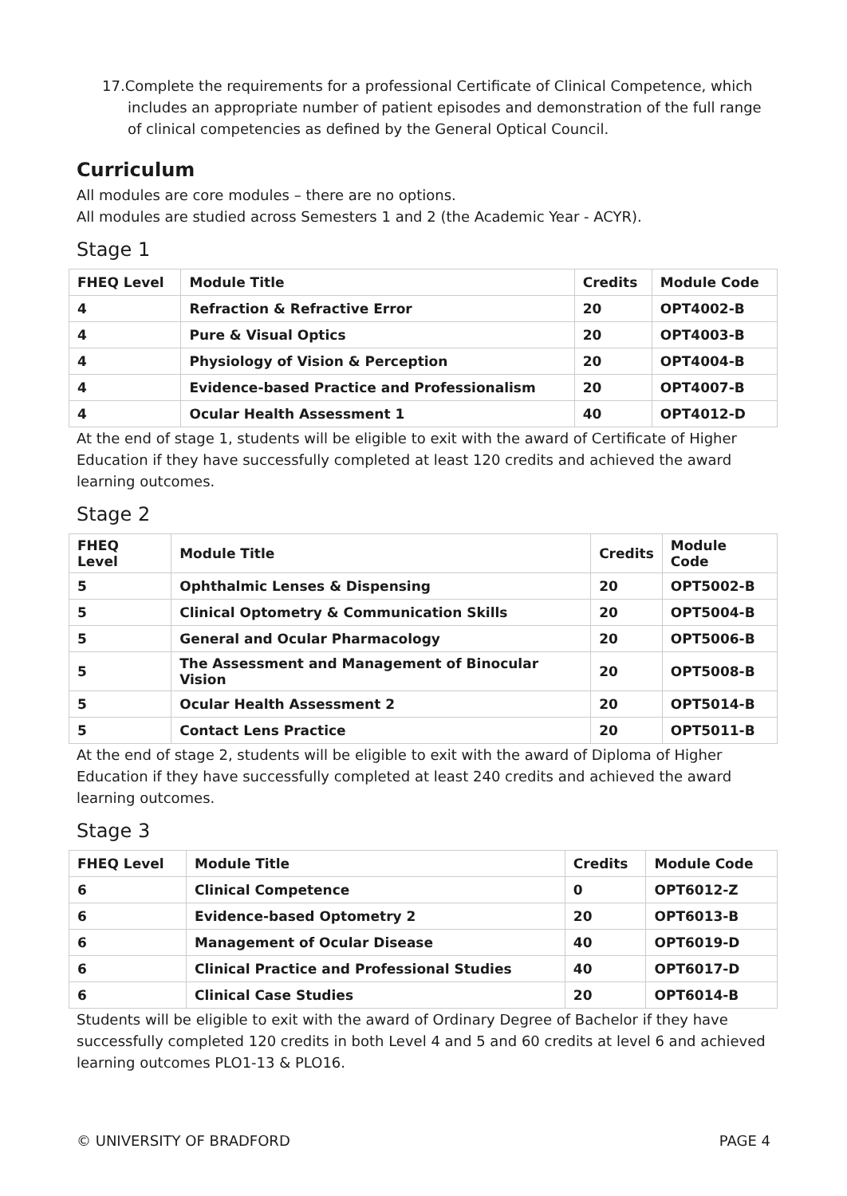17.Complete the requirements for a professional Certificate of Clinical Competence, which includes an appropriate number of patient episodes and demonstration of the full range of clinical competencies as defined by the General Optical Council.
Curriculum
All modules are core modules – there are no options.
All modules are studied across Semesters 1 and 2 (the Academic Year - ACYR).
Stage 1
| FHEQ Level | Module Title | Credits | Module Code |
| --- | --- | --- | --- |
| 4 | Refraction & Refractive Error | 20 | OPT4002-B |
| 4 | Pure & Visual Optics | 20 | OPT4003-B |
| 4 | Physiology of Vision & Perception | 20 | OPT4004-B |
| 4 | Evidence-based Practice and Professionalism | 20 | OPT4007-B |
| 4 | Ocular Health Assessment 1 | 40 | OPT4012-D |
At the end of stage 1, students will be eligible to exit with the award of Certificate of Higher Education if they have successfully completed at least 120 credits and achieved the award learning outcomes.
Stage 2
| FHEQ Level | Module Title | Credits | Module Code |
| --- | --- | --- | --- |
| 5 | Ophthalmic Lenses & Dispensing | 20 | OPT5002-B |
| 5 | Clinical Optometry & Communication Skills | 20 | OPT5004-B |
| 5 | General and Ocular Pharmacology | 20 | OPT5006-B |
| 5 | The Assessment and Management of Binocular Vision | 20 | OPT5008-B |
| 5 | Ocular Health Assessment 2 | 20 | OPT5014-B |
| 5 | Contact Lens Practice | 20 | OPT5011-B |
At the end of stage 2, students will be eligible to exit with the award of Diploma of Higher Education if they have successfully completed at least 240 credits and achieved the award learning outcomes.
Stage 3
| FHEQ Level | Module Title | Credits | Module Code |
| --- | --- | --- | --- |
| 6 | Clinical Competence | 0 | OPT6012-Z |
| 6 | Evidence-based Optometry 2 | 20 | OPT6013-B |
| 6 | Management of Ocular Disease | 40 | OPT6019-D |
| 6 | Clinical Practice and Professional Studies | 40 | OPT6017-D |
| 6 | Clinical Case Studies | 20 | OPT6014-B |
Students will be eligible to exit with the award of Ordinary Degree of Bachelor if they have successfully completed 120 credits in both Level 4 and 5 and 60 credits at level 6 and achieved learning outcomes PLO1-13 & PLO16.
© UNIVERSITY OF BRADFORD PAGE 4